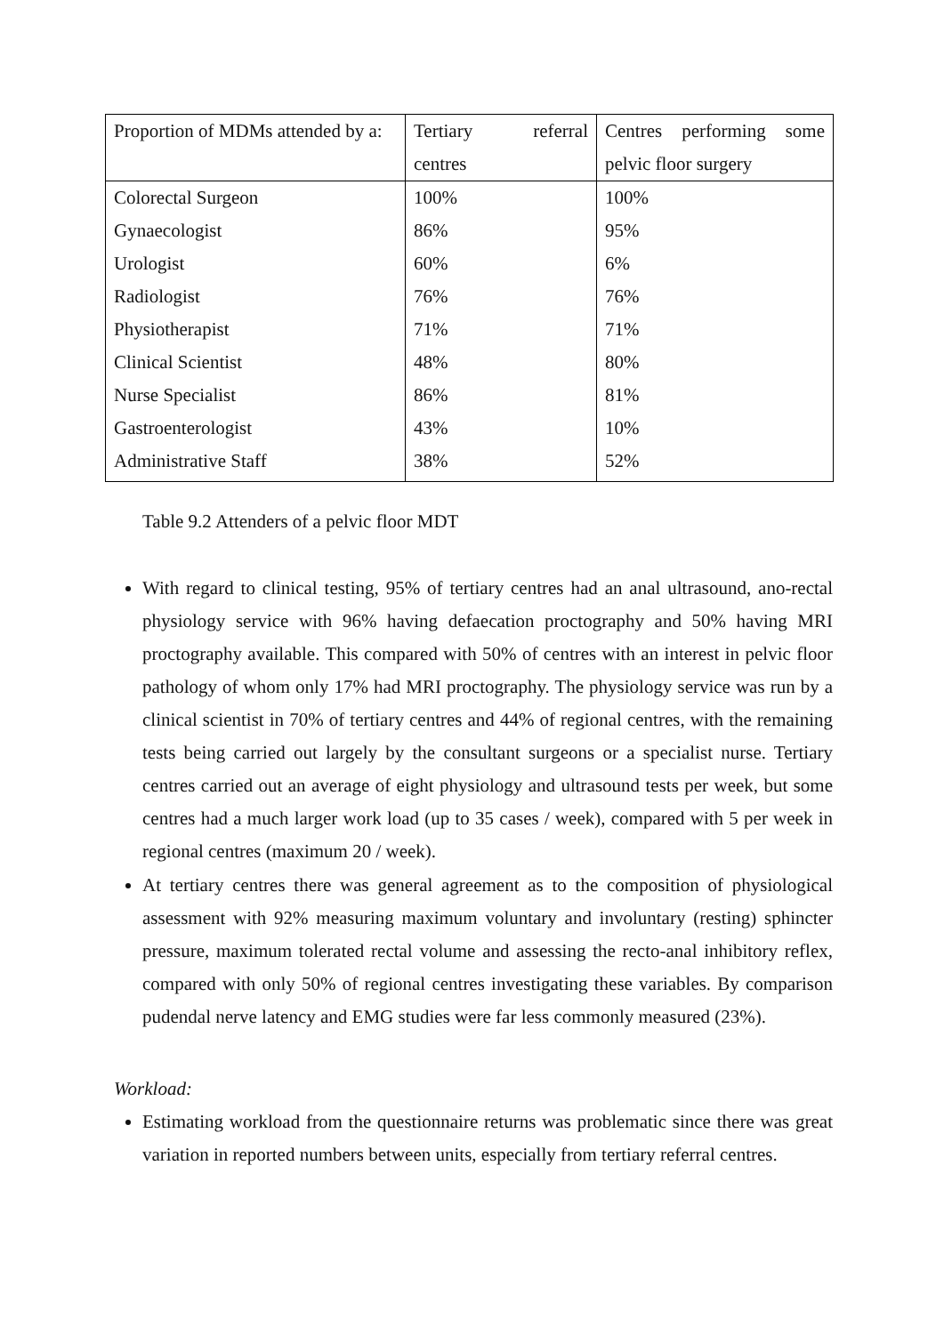| Proportion of MDMs attended by a: | Tertiary referral centres | Centres performing some pelvic floor surgery |
| --- | --- | --- |
| Colorectal Surgeon | 100% | 100% |
| Gynaecologist | 86% | 95% |
| Urologist | 60% | 6% |
| Radiologist | 76% | 76% |
| Physiotherapist | 71% | 71% |
| Clinical Scientist | 48% | 80% |
| Nurse Specialist | 86% | 81% |
| Gastroenterologist | 43% | 10% |
| Administrative Staff | 38% | 52% |
Table 9.2 Attenders of a pelvic floor MDT
With regard to clinical testing, 95% of tertiary centres had an anal ultrasound, ano-rectal physiology service with 96% having defaecation proctography and 50% having MRI proctography available. This compared with 50% of centres with an interest in pelvic floor pathology of whom only 17% had MRI proctography. The physiology service was run by a clinical scientist in 70% of tertiary centres and 44% of regional centres, with the remaining tests being carried out largely by the consultant surgeons or a specialist nurse. Tertiary centres carried out an average of eight physiology and ultrasound tests per week, but some centres had a much larger work load (up to 35 cases / week), compared with 5 per week in regional centres (maximum 20 / week).
At tertiary centres there was general agreement as to the composition of physiological assessment with 92% measuring maximum voluntary and involuntary (resting) sphincter pressure, maximum tolerated rectal volume and assessing the recto-anal inhibitory reflex, compared with only 50% of regional centres investigating these variables. By comparison pudendal nerve latency and EMG studies were far less commonly measured (23%).
Workload:
Estimating workload from the questionnaire returns was problematic since there was great variation in reported numbers between units, especially from tertiary referral centres.